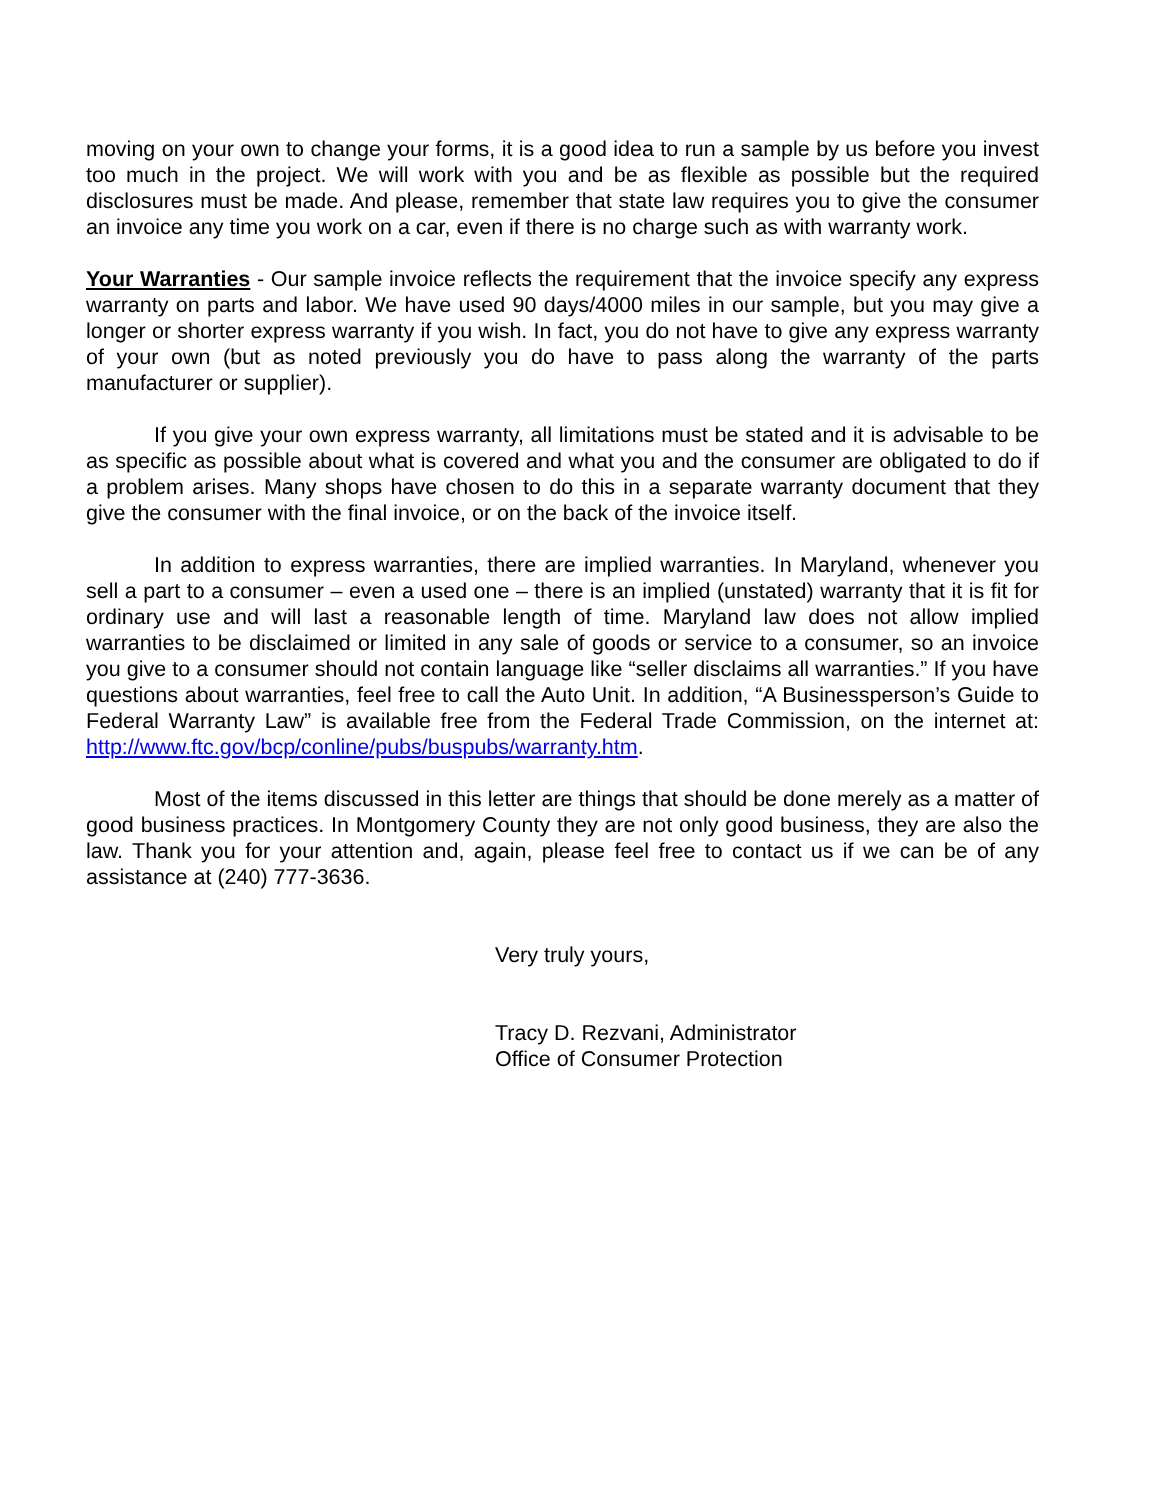moving on your own to change your forms, it is a good idea to run a sample by us before you invest too much in the project. We will work with you and be as flexible as possible but the required disclosures must be made. And please, remember that state law requires you to give the consumer an invoice any time you work on a car, even if there is no charge such as with warranty work.
Your Warranties - Our sample invoice reflects the requirement that the invoice specify any express warranty on parts and labor. We have used 90 days/4000 miles in our sample, but you may give a longer or shorter express warranty if you wish. In fact, you do not have to give any express warranty of your own (but as noted previously you do have to pass along the warranty of the parts manufacturer or supplier).
If you give your own express warranty, all limitations must be stated and it is advisable to be as specific as possible about what is covered and what you and the consumer are obligated to do if a problem arises. Many shops have chosen to do this in a separate warranty document that they give the consumer with the final invoice, or on the back of the invoice itself.
In addition to express warranties, there are implied warranties. In Maryland, whenever you sell a part to a consumer – even a used one – there is an implied (unstated) warranty that it is fit for ordinary use and will last a reasonable length of time. Maryland law does not allow implied warranties to be disclaimed or limited in any sale of goods or service to a consumer, so an invoice you give to a consumer should not contain language like “seller disclaims all warranties.” If you have questions about warranties, feel free to call the Auto Unit. In addition, “A Businessperson’s Guide to Federal Warranty Law” is available free from the Federal Trade Commission, on the internet at: http://www.ftc.gov/bcp/conline/pubs/buspubs/warranty.htm.
Most of the items discussed in this letter are things that should be done merely as a matter of good business practices. In Montgomery County they are not only good business, they are also the law. Thank you for your attention and, again, please feel free to contact us if we can be of any assistance at (240) 777-3636.
Very truly yours,
Tracy D. Rezvani, Administrator
Office of Consumer Protection